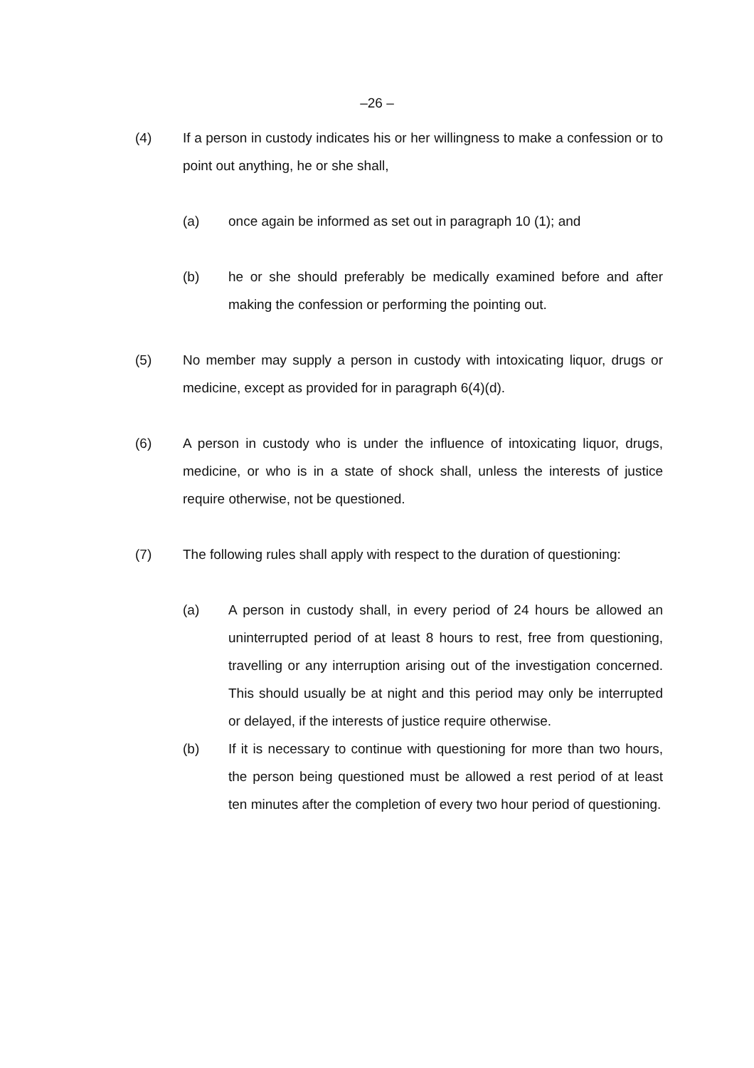–26 –
(4) If a person in custody indicates his or her willingness to make a confession or to point out anything, he or she shall,
(a) once again be informed as set out in paragraph 10 (1); and
(b) he or she should preferably be medically examined before and after making the confession or performing the pointing out.
(5) No member may supply a person in custody with intoxicating liquor, drugs or medicine, except as provided for in paragraph 6(4)(d).
(6) A person in custody who is under the influence of intoxicating liquor, drugs, medicine, or who is in a state of shock shall, unless the interests of justice require otherwise, not be questioned.
(7) The following rules shall apply with respect to the duration of questioning:
(a) A person in custody shall, in every period of 24 hours be allowed an uninterrupted period of at least 8 hours to rest, free from questioning, travelling or any interruption arising out of the investigation concerned. This should usually be at night and this period may only be interrupted or delayed, if the interests of justice require otherwise.
(b) If it is necessary to continue with questioning for more than two hours, the person being questioned must be allowed a rest period of at least ten minutes after the completion of every two hour period of questioning.